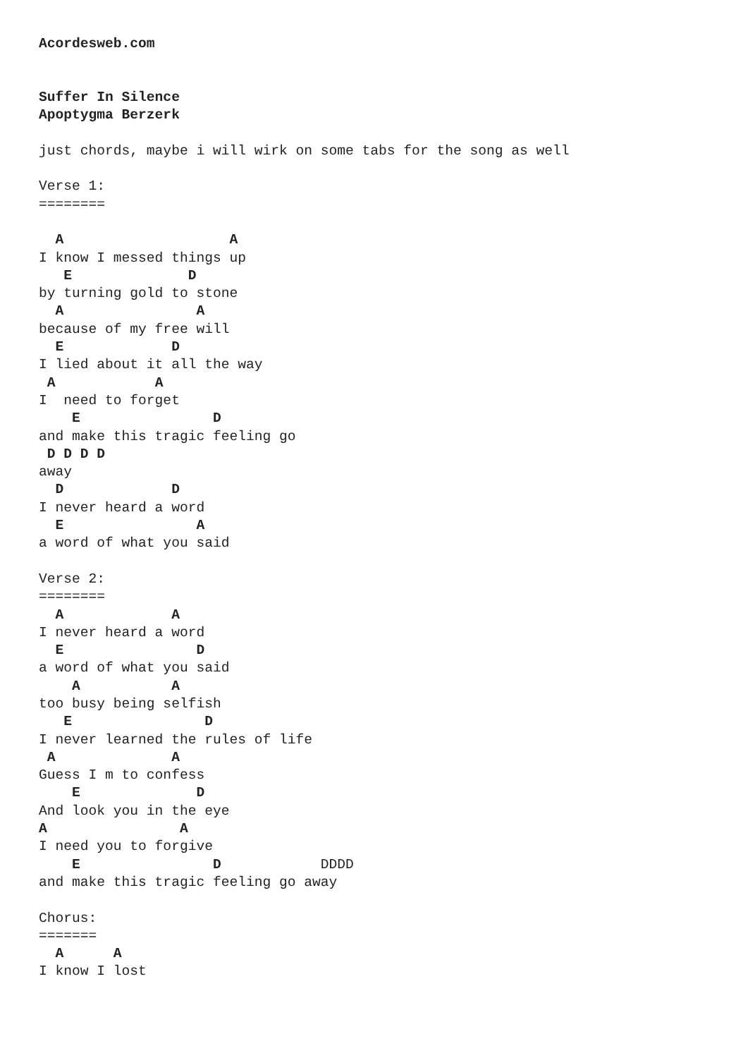Acordesweb.com


Suffer In Silence
Apoptygma Berzerk

just chords, maybe i will wirk on some tabs for the song as well

Verse 1:
========

  A                    A
I know I messed things up
   E              D
by turning gold to stone
  A                A
because of my free will
  E             D
I lied about it all the way
 A            A
I  need to forget
    E                D
and make this tragic feeling go
 D D D D
away
  D             D
I never heard a word
  E                A
a word of what you said

Verse 2:
========
  A             A
I never heard a word
  E                D
a word of what you said
    A           A
too busy being selfish
   E                D
I never learned the rules of life
 A              A
Guess I m to confess
    E              D
And look you in the eye
A                A
I need you to forgive
    E                D            DDDD
and make this tragic feeling go away

Chorus:
=======
  A      A
I know I lost